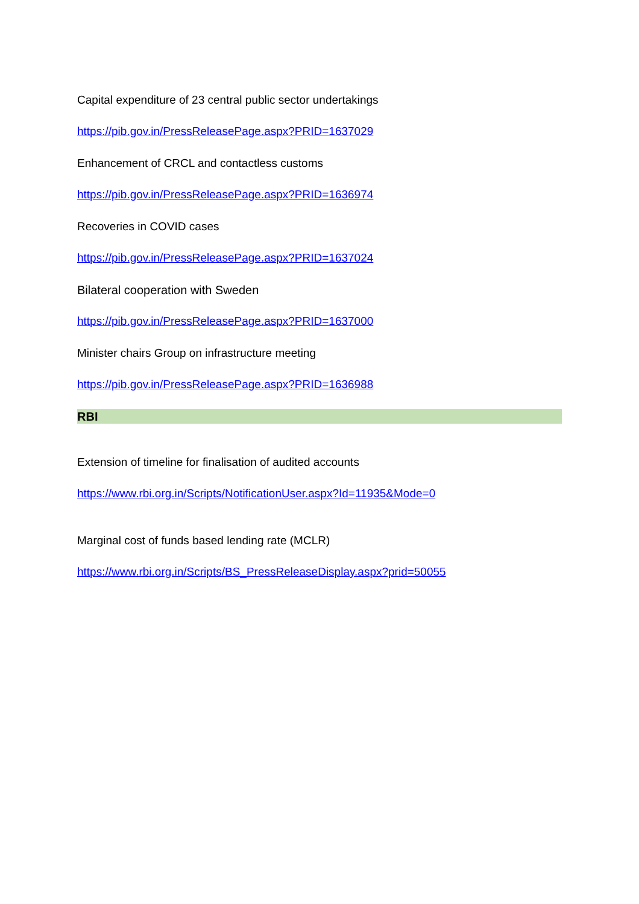Capital expenditure of 23 central public sector undertakings
https://pib.gov.in/PressReleasePage.aspx?PRID=1637029
Enhancement of CRCL and contactless customs
https://pib.gov.in/PressReleasePage.aspx?PRID=1636974
Recoveries in COVID cases
https://pib.gov.in/PressReleasePage.aspx?PRID=1637024
Bilateral cooperation with Sweden
https://pib.gov.in/PressReleasePage.aspx?PRID=1637000
Minister chairs Group on infrastructure meeting
https://pib.gov.in/PressReleasePage.aspx?PRID=1636988
RBI
Extension of timeline for finalisation of audited accounts
https://www.rbi.org.in/Scripts/NotificationUser.aspx?Id=11935&Mode=0
Marginal cost of funds based lending rate (MCLR)
https://www.rbi.org.in/Scripts/BS_PressReleaseDisplay.aspx?prid=50055